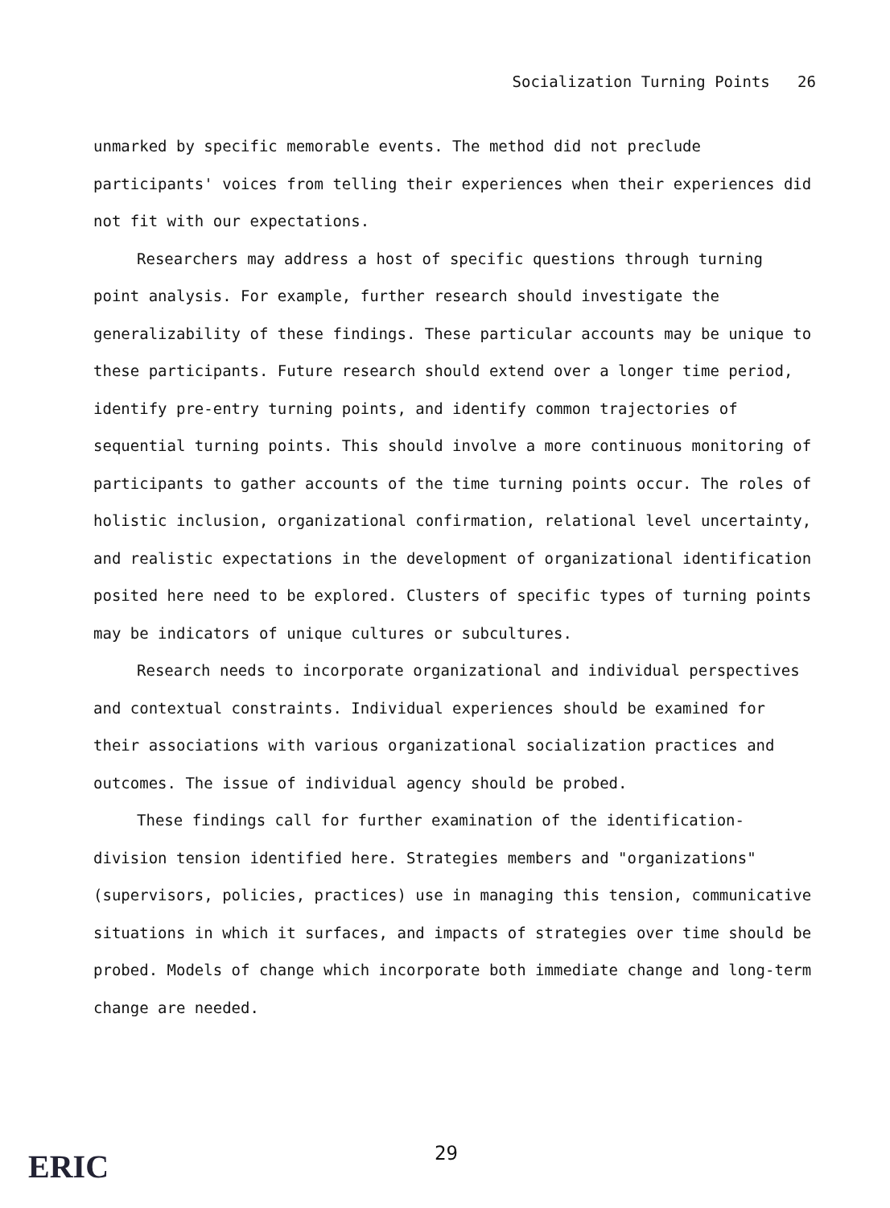Socialization Turning Points 26
unmarked by specific memorable events. The method did not preclude participants' voices from telling their experiences when their experiences did not fit with our expectations.
Researchers may address a host of specific questions through turning point analysis. For example, further research should investigate the generalizability of these findings. These particular accounts may be unique to these participants. Future research should extend over a longer time period, identify pre-entry turning points, and identify common trajectories of sequential turning points. This should involve a more continuous monitoring of participants to gather accounts of the time turning points occur. The roles of holistic inclusion, organizational confirmation, relational level uncertainty, and realistic expectations in the development of organizational identification posited here need to be explored. Clusters of specific types of turning points may be indicators of unique cultures or subcultures.
Research needs to incorporate organizational and individual perspectives and contextual constraints. Individual experiences should be examined for their associations with various organizational socialization practices and outcomes. The issue of individual agency should be probed.
These findings call for further examination of the identification-division tension identified here. Strategies members and "organizations" (supervisors, policies, practices) use in managing this tension, communicative situations in which it surfaces, and impacts of strategies over time should be probed. Models of change which incorporate both immediate change and long-term change are needed.
29
ERIC